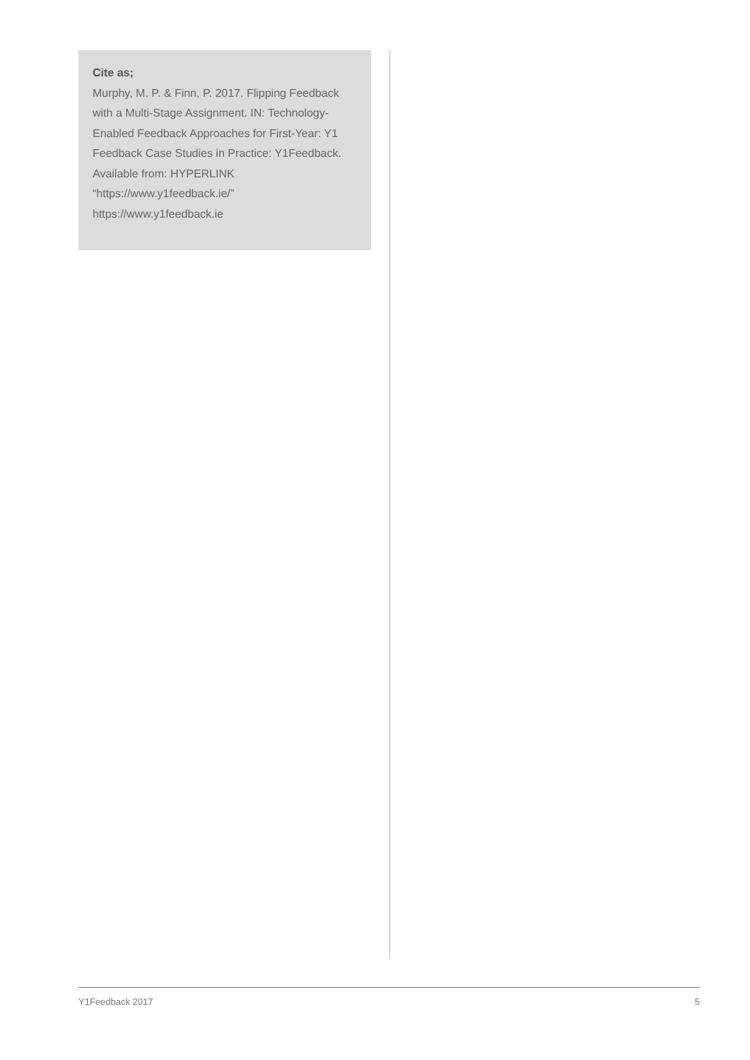Cite as;
Murphy, M. P. & Finn, P. 2017. Flipping Feedback with a Multi-Stage Assignment. IN: Technology-Enabled Feedback Approaches for First-Year: Y1 Feedback Case Studies in Practice: Y1Feedback. Available from: HYPERLINK “https://www.y1feedback.ie/” https://www.y1feedback.ie
Y1Feedback 2017 5